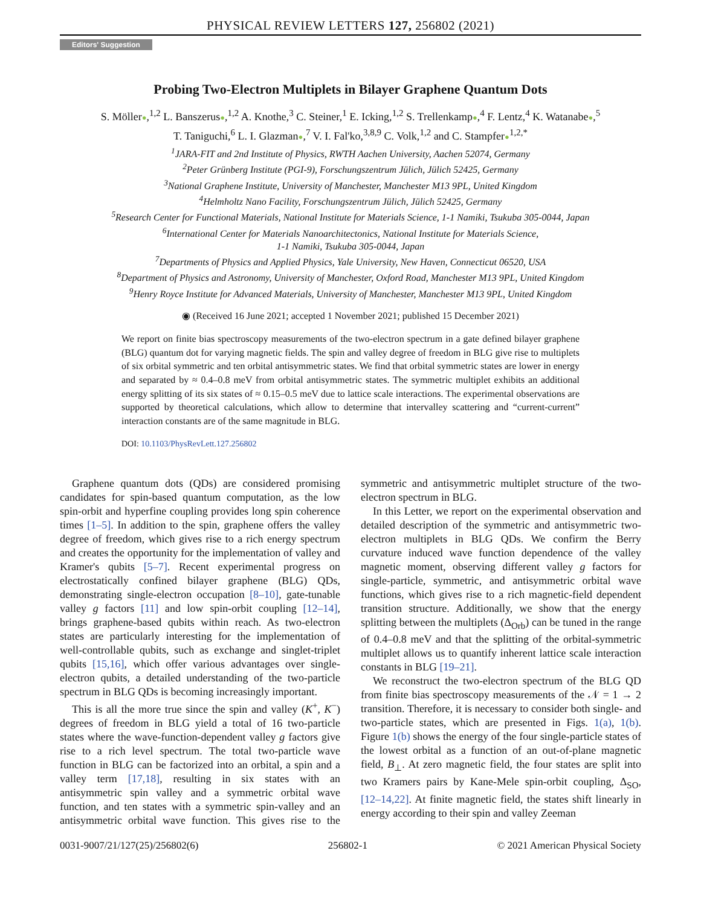PHYSICAL REVIEW LETTERS 127, 256802 (2021)
Editors' Suggestion
Probing Two-Electron Multiplets in Bilayer Graphene Quantum Dots
S. Möller●,<sup>1,2</sup> L. Banszerus●,<sup>1,2</sup> A. Knothe,<sup>3</sup> C. Steiner,<sup>1</sup> E. Icking,<sup>1,2</sup> S. Trellenkamp●,<sup>4</sup> F. Lentz,<sup>4</sup> K. Watanabe●,<sup>5</sup>
T. Taniguchi,<sup>6</sup> L. I. Glazman●,<sup>7</sup> V. I. Fal'ko,<sup>3,8,9</sup> C. Volk,<sup>1,2</sup> and C. Stampfer●<sup>1,2,*</sup>
<sup>1</sup> JARA-FIT and 2nd Institute of Physics, RWTH Aachen University, Aachen 52074, Germany
<sup>2</sup> Peter Grünberg Institute (PGI-9), Forschungszentrum Jülich, Jülich 52425, Germany
<sup>3</sup> National Graphene Institute, University of Manchester, Manchester M13 9PL, United Kingdom
<sup>4</sup> Helmholtz Nano Facility, Forschungszentrum Jülich, Jülich 52425, Germany
<sup>5</sup> Research Center for Functional Materials, National Institute for Materials Science, 1-1 Namiki, Tsukuba 305-0044, Japan
<sup>6</sup> International Center for Materials Nanoarchitectonics, National Institute for Materials Science,
1-1 Namiki, Tsukuba 305-0044, Japan
<sup>7</sup> Departments of Physics and Applied Physics, Yale University, New Haven, Connecticut 06520, USA
<sup>8</sup> Department of Physics and Astronomy, University of Manchester, Oxford Road, Manchester M13 9PL, United Kingdom
<sup>9</sup> Henry Royce Institute for Advanced Materials, University of Manchester, Manchester M13 9PL, United Kingdom
◉ (Received 16 June 2021; accepted 1 November 2021; published 15 December 2021)
We report on finite bias spectroscopy measurements of the two-electron spectrum in a gate defined bilayer graphene (BLG) quantum dot for varying magnetic fields. The spin and valley degree of freedom in BLG give rise to multiplets of six orbital symmetric and ten orbital antisymmetric states. We find that orbital symmetric states are lower in energy and separated by ≈ 0.4–0.8 meV from orbital antisymmetric states. The symmetric multiplet exhibits an additional energy splitting of its six states of ≈ 0.15–0.5 meV due to lattice scale interactions. The experimental observations are supported by theoretical calculations, which allow to determine that intervalley scattering and “current-current” interaction constants are of the same magnitude in BLG.
DOI: 10.1103/PhysRevLett.127.256802
Graphene quantum dots (QDs) are considered promising candidates for spin-based quantum computation, as the low spin-orbit and hyperfine coupling provides long spin coherence times [1–5]. In addition to the spin, graphene offers the valley degree of freedom, which gives rise to a rich energy spectrum and creates the opportunity for the implementation of valley and Kramer's qubits [5–7]. Recent experimental progress on electrostatically confined bilayer graphene (BLG) QDs, demonstrating single-electron occupation [8–10], gate-tunable valley g factors [11] and low spin-orbit coupling [12–14], brings graphene-based qubits within reach. As two-electron states are particularly interesting for the implementation of well-controllable qubits, such as exchange and singlet-triplet qubits [15,16], which offer various advantages over single-electron qubits, a detailed understanding of the two-particle spectrum in BLG QDs is becoming increasingly important.
This is all the more true since the spin and valley (K<sup>+</sup>, K<sup>−</sup>) degrees of freedom in BLG yield a total of 16 two-particle states where the wave-function-dependent valley g factors give rise to a rich level spectrum. The total two-particle wave function in BLG can be factorized into an orbital, a spin and a valley term [17,18], resulting in six states with an antisymmetric spin valley and a symmetric orbital wave function, and ten states with a symmetric spin-valley and an antisymmetric orbital wave function. This gives rise to the symmetric and antisymmetric multiplet structure of the two-electron spectrum in BLG.
In this Letter, we report on the experimental observation and detailed description of the symmetric and antisymmetric two-electron multiplets in BLG QDs. We confirm the Berry curvature induced wave function dependence of the valley magnetic moment, observing different valley g factors for single-particle, symmetric, and antisymmetric orbital wave functions, which gives rise to a rich magnetic-field dependent transition structure. Additionally, we show that the energy splitting between the multiplets (Δ<sub>Orb</sub>) can be tuned in the range of 0.4–0.8 meV and that the splitting of the orbital-symmetric multiplet allows us to quantify inherent lattice scale interaction constants in BLG [19–21].
We reconstruct the two-electron spectrum of the BLG QD from finite bias spectroscopy measurements of the 𝒩 = 1 → 2 transition. Therefore, it is necessary to consider both single- and two-particle states, which are presented in Figs. 1(a), 1(b). Figure 1(b) shows the energy of the four single-particle states of the lowest orbital as a function of an out-of-plane magnetic field, B<sub>⊥</sub>. At zero magnetic field, the four states are split into two Kramers pairs by Kane-Mele spin-orbit coupling, Δ<sub>SO</sub>, [12–14,22]. At finite magnetic field, the states shift linearly in energy according to their spin and valley Zeeman
0031-9007/21/127(25)/256802(6) 256802-1 © 2021 American Physical Society